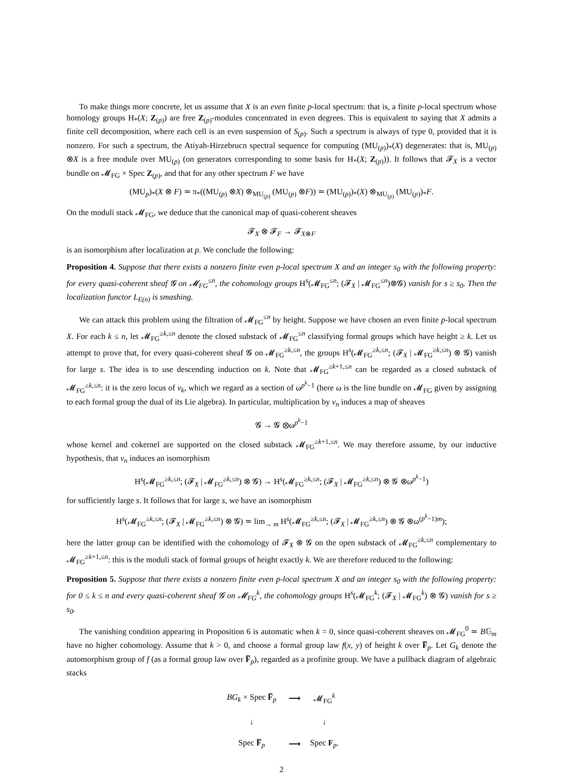To make things more concrete, let us assume that X is an even finite p-local spectrum: that is, a finite p-local spectrum whose homology groups H<sub>*</sub>(X; Z<sub>(p)</sub>) are free Z<sub>(p)</sub>-modules concentrated in even degrees. This is equivalent to saying that X admits a finite cell decomposition, where each cell is an even suspension of S<sub>(p)</sub>. Such a spectrum is always of type 0, provided that it is nonzero. For such a spectrum, the Atiyah-Hirzebrucn spectral sequence for computing (MU<sub>(p)</sub>)<sub>*</sub>(X) degenerates: that is, MU<sub>(p)</sub> ⊗X is a free module over MU<sub>(p)</sub> (on generators corresponding to some basis for H<sub>*</sub>(X; Z<sub>(p)</sub>)). It follows that 𝓕<sub>X</sub> is a vector bundle on 𝓜<sub>FG</sub> × Spec Z<sub>(p)</sub>, and that for any other spectrum F we have
(MU<sub>p</sub>)<sub>*</sub>(X ⊗ F) ≃ π<sub>*</sub>((MU<sub>(p)</sub> ⊗X) ⊗<sub>MU<sub>(p)</sub></sub> (MU<sub>(p)</sub> ⊗F)) ≃ (MU<sub>(p)</sub>)<sub>*</sub>(X) ⊗<sub>MU<sub>(p)</sub></sub> (MU<sub>(p)</sub>)<sub>*</sub>F.
On the moduli stack 𝓜<sub>FG</sub>, we deduce that the canonical map of quasi-coherent sheaves
𝓕<sub>X</sub> ⊗ 𝓕<sub>F</sub> → 𝓕<sub>X⊗F</sub>
is an isomorphism after localization at p. We conclude the following:
Proposition 4. Suppose that there exists a nonzero finite even p-local spectrum X and an integer s<sub>0</sub> with the following property: for every quasi-coherent sheaf 𝓖 on 𝓜<sub>FG</sub><sup>≤n</sup>, the cohomology groups H<sup>s</sup>(𝓜<sub>FG</sub><sup>≤n</sup>; (𝓕<sub>X</sub> | 𝓜<sub>FG</sub><sup>≤n</sup>)⊗𝓖) vanish for s ≥ s<sub>0</sub>. Then the localization functor L<sub>E(n)</sub> is smashing.
We can attack this problem using the filtration of 𝓜<sub>FG</sub><sup>≤n</sup> by height. Suppose we have chosen an even finite p-local spectrum X. For each k ≤ n, let 𝓜<sub>FG</sub><sup>≥k,≤n</sup> denote the closed substack of 𝓜<sub>FG</sub><sup>≤n</sup> classifying formal groups which have height ≥ k. Let us attempt to prove that, for every quasi-coherent sheaf 𝓖 on 𝓜<sub>FG</sub><sup>≥k,≤n</sup>, the groups H<sup>s</sup>(𝓜<sub>FG</sub><sup>≥k,≤n</sup>; (𝓕<sub>X</sub> | 𝓜<sub>FG</sub><sup>≥k,≤n</sup>) ⊗ 𝓖) vanish for large s. The idea is to use descending induction on k. Note that 𝓜<sub>FG</sub><sup>≥k+1,≤n</sup> can be regarded as a closed substack of 𝓜<sub>FG</sub><sup>≥k,≤n</sup>: it is the zero locus of v<sub>k</sub>, which we regard as a section of ω<sup>p<sup>k</sup>−1</sup> (here ω is the line bundle on 𝓜<sub>FG</sub> given by assigning to each formal group the dual of its Lie algebra). In particular, multiplication by v<sub>n</sub> induces a map of sheaves
𝓖 → 𝓖 ⊗ω<sup>p<sup>k</sup>−1</sup>
whose kernel and cokernel are supported on the closed substack 𝓜<sub>FG</sub><sup>≥k+1,≤n</sup>. We may therefore assume, by our inductive hypothesis, that v<sub>n</sub> induces an isomorphism
H<sup>s</sup>(𝓜<sub>FG</sub><sup>≥k,≤n</sup>; (𝓕<sub>X</sub> | 𝓜<sub>FG</sub><sup>≥k,≤n</sup>) ⊗ 𝓖) → H<sup>s</sup>(𝓜<sub>FG</sub><sup>≥k,≤n</sup>; (𝓕<sub>X</sub> | 𝓜<sub>FG</sub><sup>≥k,≤n</sup>) ⊗ 𝓖 ⊗ω<sup>p<sup>k</sup>−1</sup>)
for sufficiently large s. It follows that for large s, we have an isomorphism
H<sup>s</sup>(𝓜<sub>FG</sub><sup>≥k,≤n</sup>; (𝓕<sub>X</sub> | 𝓜<sub>FG</sub><sup>≥k,≤n</sup>) ⊗ 𝓖) ≃ lim<sub>→ m</sub> H<sup>s</sup>(𝓜<sub>FG</sub><sup>≥k,≤n</sup>; (𝓕<sub>X</sub> | 𝓜<sub>FG</sub><sup>≥k,≤n</sup>) ⊗ 𝓖 ⊗ω<sup>(p<sup>k</sup>−1)m</sup>);
here the latter group can be identified with the cohomology of 𝓕<sub>X</sub> ⊗ 𝓖 on the open substack of 𝓜<sub>FG</sub><sup>≥k,≤n</sup> complementary to 𝓜<sub>FG</sub><sup>≥k+1,≤n</sup>: this is the moduli stack of formal groups of height exactly k. We are therefore reduced to the following:
Proposition 5. Suppose that there exists a nonzero finite even p-local spectrum X and an integer s<sub>0</sub> with the following property: for 0 ≤ k ≤ n and every quasi-coherent sheaf 𝓖 on 𝓜<sub>FG</sub><sup>k</sup>, the cohomology groups H<sup>s</sup>(𝓜<sub>FG</sub><sup>k</sup>; (𝓕<sub>X</sub> | 𝓜<sub>FG</sub><sup>k</sup>) ⊗ 𝓖) vanish for s ≥ s<sub>0</sub>.
The vanishing condition appearing in Proposition 6 is automatic when k = 0, since quasi-coherent sheaves on 𝓜<sub>FG</sub><sup>0</sup> ≃ B𝔾<sub>m</sub> have no higher cohomology. Assume that k > 0, and choose a formal group law f(x, y) of height k over F̅<sub>p</sub>. Let G<sub>k</sub> denote the automorphism group of f (as a formal group law over F̅<sub>p</sub>), regarded as a profinite group. We have a pullback diagram of algebraic stacks
| BG<sub>k</sub> × Spec F̅<sub>p</sub> | ⟶ | 𝓜<sub>FG</sub><sup>k</sup> |
| ↓ | | ↓ |
| Spec F̅<sub>p</sub> | ⟶ | Spec F<sub>p</sub>. |
2